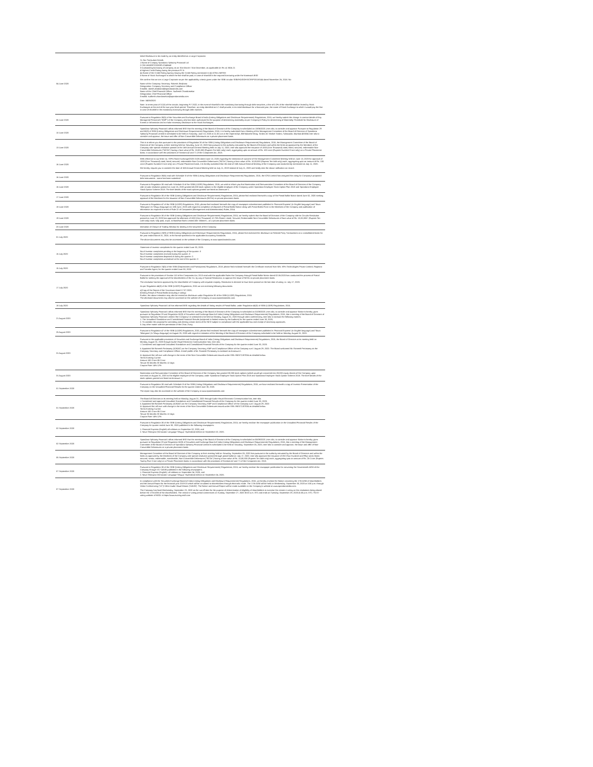| 04 June 2020 | Initial Disclosure to be made by an entity identified as a Large Corporate. Sr. No. Particulars Details 1 Name of Compay Spandana Sphoorty Financial Ltd 2 CIN U65929TG2003PLC040648 3 Outstanding borrowing of company as on 31st March / 31st December, as applicable (in Rs cr) 3016.21 4 Highest Credit Rating during the previous FY A- 4a Name of the Credit Rating Agency issuing the Credit Rating mentioned in (4) ICRA LIMITED 5 Name of Stock Exchange# in which the fine shall be paid, in case of shortfall in the required borrowing under the framework BSE We confirm that we are a Large Corporate as per the applicability criteria given under the SEBI circular SEBI/HO/DDHS/CIR/P/2018/144 dated November 26, 2018. No Name of the Company Secretary: Rakesh Jhinjharia Designation: Company Secretary and Compliance Officer EmailId: rakesh.jhinjharia@spandanaindia.com Name of the Chief Financial Officer: Sudhesh Chandrasekar Designation: Chief Financial Officer EmailId: sudhesh.chandrasekar@spandanaindia.com Date: 04/06/2020 Note: In terms para of 3.2(ii) of the circular, beginning F.Y 2022, in the event of shortfall in the mandatory borrowing through debt securities, a fine of 0.2% of the shortfall shall be levied by Stock Exchanges at the end of the two-year block period. Therefore, an entity identified as LC shall provide, in its initial disclosure for a financial year, the name of Stock Exchange to which it would pay the fine in case of shortfall in the mandatory borrowing through debt markets. |
| 06 June 2020 | Pursuant to Regulation 30(5) of the Securities and Exchange Board of India (Listing Obligations and Disclosure Requirements) Regulations, 2015, we hereby submit the change in contact details of Key Managerial Personnel ("KMP") of the Company who has been authorized for the purpose of determining materiality as per Company's Policy for determining of Materiality Threshold for Disclosure of Events or Information and to make necessary disclosure to the Stock Exchanges. |
| 10 June 2020 | Spandana Sphoorty Financial Ltdhas informed BSE that the meeting of the Board of Directors of the Company is scheduled on 13/06/2020 ,inter alia, to consider and approve Pursuant to Regulation 29 and 50(3) of SEBI (Listing Obligations and Disclosure Requirements) Regulations, 2015, it is hereby submitted that a Meeting of the Management Committee of the Board of Directors of Spandana Sphoorty Financial Limited is scheduled to be held on Saturday, June 13, 2020 at 11.00 a.m at the Imperial Apt, BB Nakashe Marg, Tardeo AC Market Tardeo, Tulsiwadia, Mumbai 400034 inter-alia to consider and approve, the issue and offer of Non-Convertible Debentures on a private placement basis. |
| 13 June 2020 | This is to inform you that pursuant to the provisions of Regulation 30 of the SEBI (Listing Obligations and Disclosure Requirements) Regulations, 2015, the Management Committee of the Board of Directors of the Company at their meeting held on Saturday, June 13, 2020 has pursuant to the authority entrusted by the Board of Directors and within the limits as approved by the Members of the Company vide special resolution passed at the 16th Annual General Meeting held on July 11, 2020, inter-alia approved the issuance of 1000 (One Thousand) rated, listed, secured, redeemable Non-Convertible Debentures ("NCDs") having a face value of Rs. 10,00,000 (Rupees Ten lakh only) each, aggregating upto an amount of Rs. 100 crore (Rupees Hundred Crore only) on a Private Placement basis, in accordance with the provisions of Sections 42 and 71 of the Companies Act, 2013. |
| 16 June 2020 | With reference to our letter no. SSFL/Stock Exchange/2020-21/26 dated June 13, 2020 regarding the intimation of outcome of the Management Committee Meeting held on June 13, 2020 for approval of 1000 (One Thousand) rated, listed, secured, redeemable Non-Convertible Debentures ("NCDs") having a face value of Rs. 10,00,000 (Rupees Ten lakh only) each, aggregating upto an amount of Rs. 100 crore (Rupees Hundred Crore only) on a Private Placement basis, it is hereby submitted that the date of 16th Annual General Meeting of the Company was inadvertently mentioned as July 11, 2020. We hereby request you to consider the date of 16th Annual General Meeting held on July 11, 2019 instead of July 11, 2020 and kindly take the above ratification on record. |
| 16 June 2020 | Pursuant to Regulation 30(6) read with Schedule III of the SEBI (Listing Obligations and Disclosure Requirements) Regulations, 2015, the ICRA Limited has assigned the rating for Company's proposed debt instruments - same has been submitted |
| 16 June 2020 | Pursuant to Regulation 30 read with Schedule III of the SEBI (LODR) Regulations, 2015, we wish to inform you that Nomination and Remuneration Committee of the Board of Directors of the Company vide circular resolution passed on June 16, 2020 granted 40,000 stock options to the eligible employee of the Company under Spandana Employee Stock Option Plan 2018 and Spandana Employee Stock Option Scheme 2018. The brief details of the stock options granted are listed as Annexure-1. |
| 17 June 2020 | Pursuant to Regulation 30 of the SEBI (Listing Obligations and Disclosure Requirements) Regulations, 2015, please find enclosed herewith a copy of the Postal Ballot Notice dated June 02, 2020 seeking approval of the Members for the issuance of Non-Convertible Debentures (NCDs) on private placement basis. |
| 18 June 2020 | Pursuant to Regulation 47 of the SEBI (LODR) Regulations, 2015, please find enclosed herewith the copy of newspaper advertisement published in 'Financial Express' (in English language) and 'Nava Telangana' (in Telugu language) on 18th June, 2020 with regard to completion of dispatch of Postal Ballot Notice along with Postal Ballot Form to the Members of the Company and publication of information as required in terms of Rule 22 of Companies (Management and Administration) Rules, 2014. |
| 19 June 2020 | Pursuant to Regulation 30 of the SEBI (Listing Obligations and Disclosure Requirements) Regulations, 2015, we hereby submit that the Board of Directors of the Company vide its Circular Resolution passed on June 19, 2020 has approved the allotment of 1000 (One Thousand) 12.75% Rated, Listed, Secured, Redeemable Non-Convertible Debentures of face value of Rs. 10,00,000/- (Rupees Ten Lakh only) each, fully paid, at par, to Bandhan Bank Limited (the 'Allottee') , on a private placement basis. |
| 20 June 2020 | Intimation of Closure of Trading Window for dealing in the securities of the Company |
| 01 July 2020 | Pursuant to Regulation 23(9) of SEBI (Listing Obligations and Disclosure Requirements) Regulations, 2015, please find enclosed the disclosure on Related Party Transactions on a consolidated basis for the year ended March 31, 2020, in the format specified in the applicable Accounting Standards. The above documents may also be accessed on the website of the Company at www.spandanaindia.com. |
| 15 July 2020 | Statement of investor complaints for the quarter ended June 30, 2020: No.of investor complaints pending at the beginning of the quarter: 0 No.of investor complaints received during the quarter: 0 No.of investor complaints disposed of during the quarter: 0 No.of investor complaints unresolved at the end of the quarter: 0 |
| 15 July 2020 | Pursuant to Regulation 74(5) of the SEBI (Depositories and Participants) Regulations, 2018, please find enclosed herewith the Certificate received from M/s. KFin Technologies Private Limited, Registrar and Transfer Agent, for the quarter ended June 30, 2020. |
| 17 July 2020 | Pursuant to the provisions of Section 110 of the Companies Act, 2013 read with the applicable Rules the Company through Postal Ballot Notice dated 02.06.2020 has conducted the process of Postal Ballot for seeking the approval of the shareholders of the Co, by way of Special Resolution, to approve the issue of NCDs on private placement basis. The resolution has been approved by the shareholder of Company with requisite majority. Resolution is deemed to have been passed on the last date of voting i.e. July 17, 2020. As per Regulation 44(3) of the SEBI (LODR) Regulations, 2015 we are enclosing following documents: a)Copy of the Report of the Scrutinizer dated 17.07.2020; b)Voting Result of Postal Ballot (including e-voting) Further, the above intimation may also be treated as disclosure under Regulation 30 of the SEBI (LODR) Regulations, 2015. The aforesaid documents may also be accessed on the website of Company at www.spandanaindia.com. |
| 18 July 2020 | Spandana Sphoorty Financial Ltd has informed BSE regarding the details of Voting results of Postal Ballot, under Regulation 44(3) of SEBI (LODR) Regulations, 2015. |
| 21 August 2020 | Spandana Sphoorty Financial Ltdhas informed BSE that the meeting of the Board of Directors of the Company is scheduled on 31/08/2020 ,inter alia, to consider and approve Notice is hereby given pursuant to Regulation 29 and Regulation 50(3) of Securities and Exchange Board of India (Listing Obligations and Disclosure Requirements) Regulations, 2015, that a meeting of the Board of Directors of Spandana Sphoorty Financial Limited ('the Company') is scheduled to be held on Monday, August 31, 2020 through video conferencing, inter-alia to transact the following matters: 1. The Unaudited Standalone and Consolidated Financial Results (subjected to limited review by the Auditors) for the quarter ended June 30, 2020; 2. To consider the proposal for amending and altering certain terms of the NCD subject to compliance with the applicable law and receipt of necessary approvals; 3. Any other matter with the permission of the Chair, if any. |
| 25 August 2020 | Pursuant to Regulation 47 of the SEBI (LODR) Regulations, 2015, please find enclosed herewith the copy of newspaper advertisement published in 'Financial Express' (in English language) and 'Nava Telangana' (in Telugu language) on August 25, 2020 with regard to intimation of the Meeting of the Board of Directors of the Company scheduled to be held on Monday, August 31, 2020. |
| 31 August 2020 | Pursuant to the applicable provisions of Securities and Exchange Board of India (Listing Obligations and Disclosure Requirements) Regulations, 2015, the Board of Directors at its meeting held on Monday, August 31, 2020 through Audio-Visual Electronic Communication has, inter-alia: i. Considered and approved Unaudited Standalone and Consolidated Financial Results of the Company for the quarter ended June 30, 2020. ii. Appointed Mr.Ramesh Periasamy (A26247) as the Company Secretary, KMP and Compliance Officer of the Company w.e.f. August 29, 2020. The Board welcomed Mr. Ramesh Periasamy as the Company Secretary and Compliance Officer. A brief profile of Mr. Ramesh Periasamy is enclosed as Annexure I. iii. Approved the roll over with change in the terms of the Non-Convertible Debentures issued under ISIN: INE572J07034 as detailed below: Terms Existing Current Amount 100 Crore 85 Crore Tenure 36 Months 33 Months 12 days Coupon Rate 14% 12% |
| 31 August 2020 | Nomination and Remuneration Committee of the Board of Directors of the Company has granted 28,000 stock options (which would get converted into 28,000 equity shares of the Company upon exercise) on August 31, 2020 to the eligible employee of the Company under Spandana Employee Stock Option Plan 2018 and Spandana Employee Stock Option Scheme 2018. The brief details of the stock options granted are listed as Annexure-1. |
| 01 September 2020 | Pursuant to Regulation 30 read with Schedule III of the SEBI (Listing Obligations and Disclosure Requirements) Regulations, 2015, we have enclosed herewith a copy of Investor Presentation of the Company on the Unaudited Financial Results for the quarter ended June 30, 2020. The report may also be accessed on the website of the Company at www.spandanaindia.com |
| 01 September 2020 | The Board of Directors at its meeting held on Monday, August 31, 2020 through Audio-Visual Electronic Communication has, inter-alia: i. Considered and approved Unaudited Standalone and Consolidated Financial Results of the Company for the quarter ended June 30, 2020. ii. Appointed Mr.Ramesh Periasamy (A26247) as the Company Secretary, KMP and Compliance Officer of the Company w.e.f. August 29, 2020 iii. Approved the roll over with change in the terms of the Non-Convertible Debentures issued under ISIN: INE572J07034 as detailed below: Terms Existing Current Amount 100 Crore 85 Crore Tenure 36 Months 33 Months 12 days Coupon Rate 14% 12% |
| 02 September 2020 | Pursuant to Regulation 30 of the SEBI (Listing Obligations and Disclosure Requirements) Regulations, 2015, we hereby enclose the newspaper publication on the Unaudited Financial Results of the Company for quarter ended June 30, 2020 published in the following newspapers: 1. Financial Express (English)-all editions on September 02, 2020; and 2. Nava Telangna (Vernacular Language-Telugu) -Hyderabad edition on September 02, 2020. |
| 02 September 2020 | Spandana Sphoorty Financial Ltdhas informed BSE that the meeting of the Board of Directors of the Company is scheduled on 05/09/2020 ,inter alia, to consider and approve Notice is hereby given pursuant to Regulation 29 and Regulation 50(3) of Securities and Exchange Board of India (Listing Obligations and Disclosure Requirements) Regulations, 2015, that a meeting of the Management Committee of the Board of Directors of Spandana Sphoorty Financial Limited is scheduled to be held on Saturday, September 05, 2020, inter-alia to consider and approve, the issue and offer of Non-Convertible Debentures on a private placement basis. |
| 05 September 2020 | Management Committee of the Board of Directors of the Company at their meeting held on Saturday, September 05, 2020 has pursuant to the authority entrusted by the Board of Directors and within the limits as approved by the Members of the Company vide special resolution passed through postal ballot on July 17, 2020, inter-alia approved the issuance of 250 (Two Hundred and Fifty) rated, listed, secured, senior, redeemable, transferable, Non-Convertible Debentures ("NCDs") having a face value of Rs. 10,00,000 (Rupees Ten lakh only) each, aggregating upto an amount of Rs. 25 Crore (Rupees Twenty Five Crore only) on a Private Placement basis, in accordance with the provisions of Sections 42 and 71 of the Companies Act, 2013. |
| 07 September 2020 | Pursuant to Regulation 30 of the SEBI (Listing Obligations and Disclosure Requirements) Regulations, 2015, we hereby enclose the newspaper publication for convening the Seventeenth AGM of the Company through VC/ OAVM published in the following newspapers: 1. Financial Express (English)- all editions on September 04, 2020; and 2. Nava Telangna (Vernacular Language-Telugu) -Hyderabad edition on September 04, 2020. |
| 07 September 2020 | In compliance with the Securities Exchange Board of India (Listing Obligations and Disclosure Requirements) Regulations, 2015, we hereby enclose the Notice convening the 17th AGM of shareholders and the Annual Report for the financial year 2019-20 which will be circulated to shareholders through electronic mode. The 17th AGM will be held on Wednesday, September 30, 2020 at 3.00 p.m. through Video Conferencing ('VC')/ Other Audio Visual Means ('OAVM'). The Notice and Annual Report will be made available on the Company's website at www.spandanaindia.com. The Company has fixed Wednesday, September 23, 2020 as the cut-off date for the purpose of determination of eligibility of shareholders to exercise the remote e-voting on the resolutions being placed before the 17th AGM of the shareholders. The remote e-voting period commences on Sunday, September 27, 2020 (9.00 a.m. IST) and ends on Tuesday, September 29, 2020 (5:00 p.m. IST). The E-voting website of NSDL is https://www.evoting.nsdl.com |